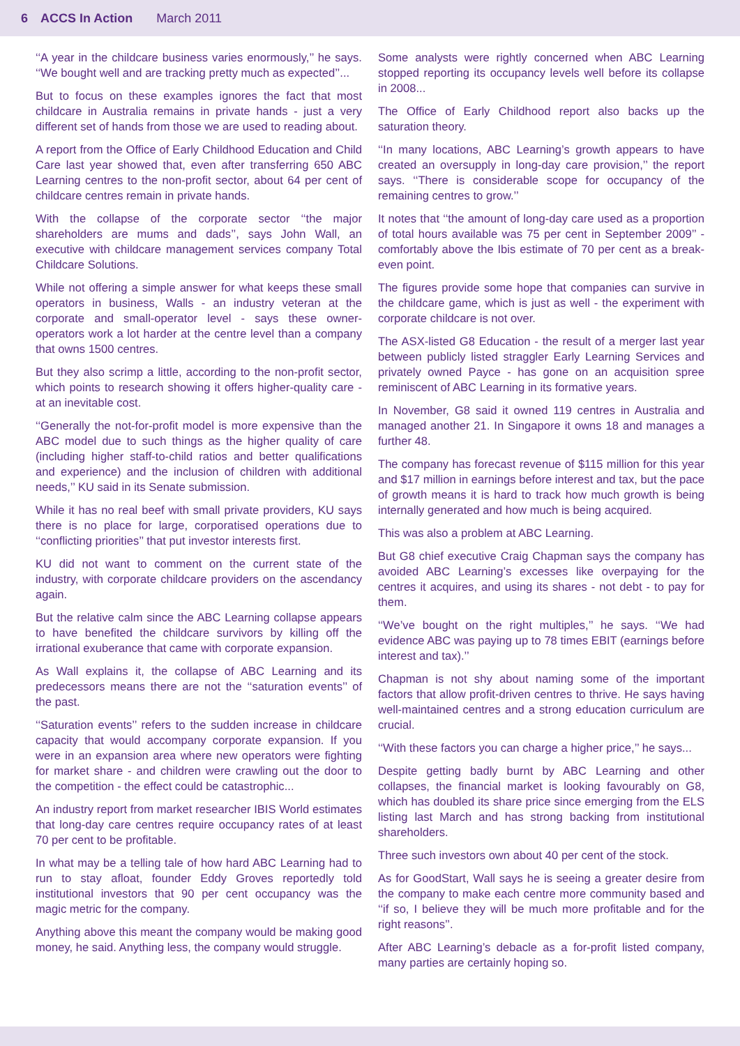6 ACCS In Action March 2011
‘‘A year in the childcare business varies enormously,’’ he says. ‘‘We bought well and are tracking pretty much as expected’’...
But to focus on these examples ignores the fact that most childcare in Australia remains in private hands - just a very different set of hands from those we are used to reading about.
A report from the Office of Early Childhood Education and Child Care last year showed that, even after transferring 650 ABC Learning centres to the non-profit sector, about 64 per cent of childcare centres remain in private hands.
With the collapse of the corporate sector ‘‘the major shareholders are mums and dads’’, says John Wall, an executive with childcare management services company Total Childcare Solutions.
While not offering a simple answer for what keeps these small operators in business, Walls - an industry veteran at the corporate and small-operator level - says these owner-operators work a lot harder at the centre level than a company that owns 1500 centres.
But they also scrimp a little, according to the non-profit sector, which points to research showing it offers higher-quality care - at an inevitable cost.
‘‘Generally the not-for-profit model is more expensive than the ABC model due to such things as the higher quality of care (including higher staff-to-child ratios and better qualifications and experience) and the inclusion of children with additional needs,’’ KU said in its Senate submission.
While it has no real beef with small private providers, KU says there is no place for large, corporatised operations due to ‘‘conflicting priorities’’ that put investor interests first.
KU did not want to comment on the current state of the industry, with corporate childcare providers on the ascendancy again.
But the relative calm since the ABC Learning collapse appears to have benefited the childcare survivors by killing off the irrational exuberance that came with corporate expansion.
As Wall explains it, the collapse of ABC Learning and its predecessors means there are not the ‘‘saturation events’’ of the past.
‘‘Saturation events’’ refers to the sudden increase in childcare capacity that would accompany corporate expansion. If you were in an expansion area where new operators were fighting for market share - and children were crawling out the door to the competition - the effect could be catastrophic...
An industry report from market researcher IBIS World estimates that long-day care centres require occupancy rates of at least 70 per cent to be profitable.
In what may be a telling tale of how hard ABC Learning had to run to stay afloat, founder Eddy Groves reportedly told institutional investors that 90 per cent occupancy was the magic metric for the company.
Anything above this meant the company would be making good money, he said. Anything less, the company would struggle.
Some analysts were rightly concerned when ABC Learning stopped reporting its occupancy levels well before its collapse in 2008...
The Office of Early Childhood report also backs up the saturation theory.
‘‘In many locations, ABC Learning’s growth appears to have created an oversupply in long-day care provision,’’ the report says. ‘‘There is considerable scope for occupancy of the remaining centres to grow.’’
It notes that ‘‘the amount of long-day care used as a proportion of total hours available was 75 per cent in September 2009’’ - comfortably above the Ibis estimate of 70 per cent as a break-even point.
The figures provide some hope that companies can survive in the childcare game, which is just as well - the experiment with corporate childcare is not over.
The ASX-listed G8 Education - the result of a merger last year between publicly listed straggler Early Learning Services and privately owned Payce - has gone on an acquisition spree reminiscent of ABC Learning in its formative years.
In November, G8 said it owned 119 centres in Australia and managed another 21. In Singapore it owns 18 and manages a further 48.
The company has forecast revenue of $115 million for this year and $17 million in earnings before interest and tax, but the pace of growth means it is hard to track how much growth is being internally generated and how much is being acquired.
This was also a problem at ABC Learning.
But G8 chief executive Craig Chapman says the company has avoided ABC Learning’s excesses like overpaying for the centres it acquires, and using its shares - not debt - to pay for them.
‘‘We’ve bought on the right multiples,’’ he says. ‘‘We had evidence ABC was paying up to 78 times EBIT (earnings before interest and tax).’’
Chapman is not shy about naming some of the important factors that allow profit-driven centres to thrive. He says having well-maintained centres and a strong education curriculum are crucial.
‘‘With these factors you can charge a higher price,’’ he says...
Despite getting badly burnt by ABC Learning and other collapses, the financial market is looking favourably on G8, which has doubled its share price since emerging from the ELS listing last March and has strong backing from institutional shareholders.
Three such investors own about 40 per cent of the stock.
As for GoodStart, Wall says he is seeing a greater desire from the company to make each centre more community based and ‘‘if so, I believe they will be much more profitable and for the right reasons’’.
After ABC Learning’s debacle as a for-profit listed company, many parties are certainly hoping so.